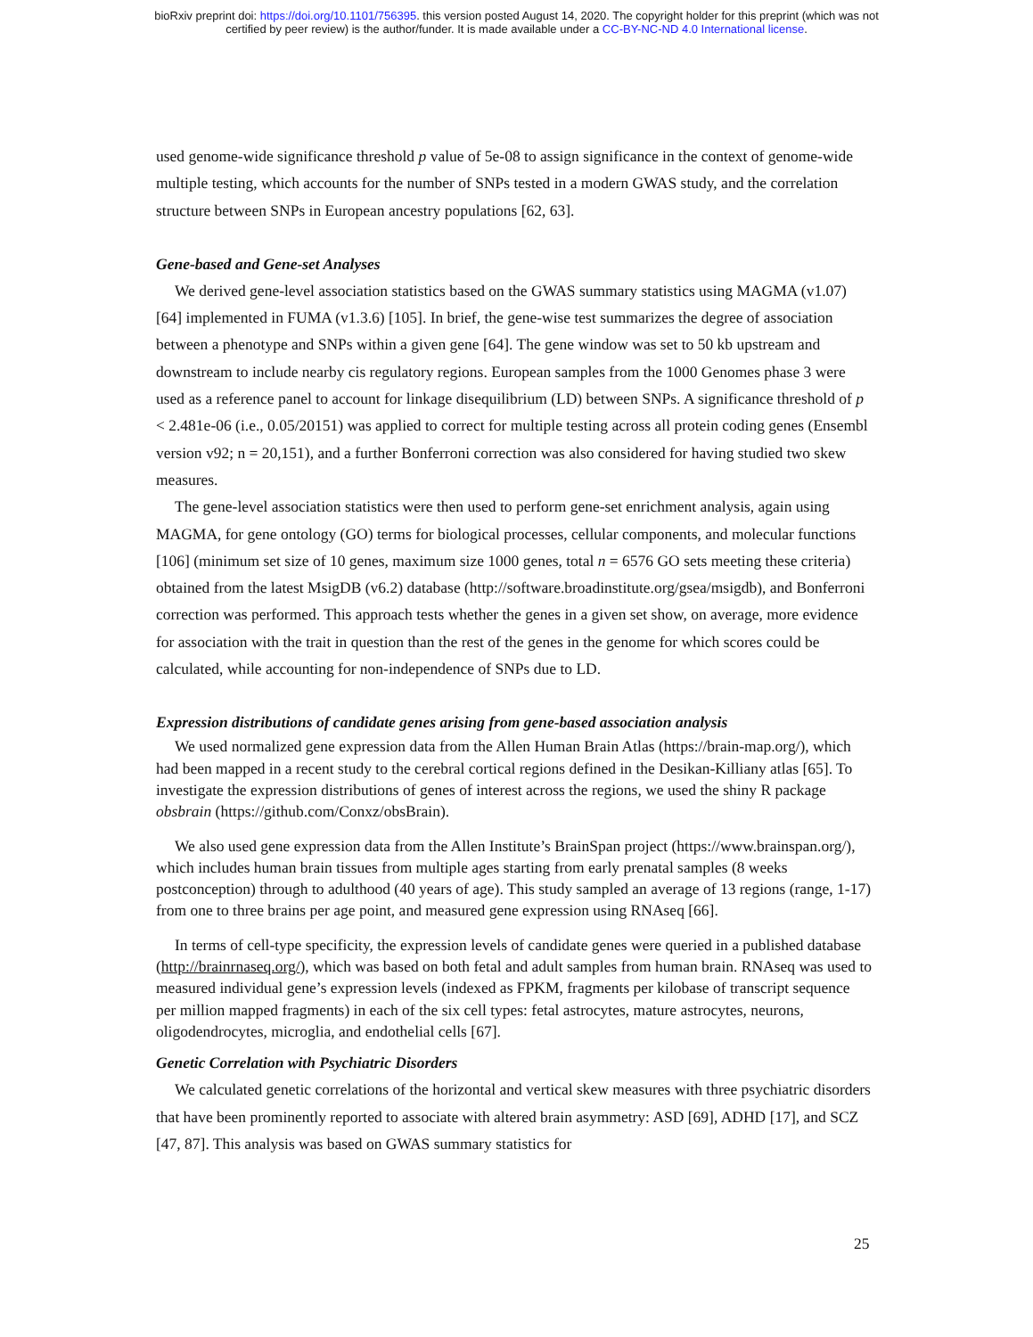bioRxiv preprint doi: https://doi.org/10.1101/756395. this version posted August 14, 2020. The copyright holder for this preprint (which was not
certified by peer review) is the author/funder. It is made available under a CC-BY-NC-ND 4.0 International license.
used genome-wide significance threshold p value of 5e-08 to assign significance in the context of genome-wide multiple testing, which accounts for the number of SNPs tested in a modern GWAS study, and the correlation structure between SNPs in European ancestry populations [62, 63].
Gene-based and Gene-set Analyses
We derived gene-level association statistics based on the GWAS summary statistics using MAGMA (v1.07) [64] implemented in FUMA (v1.3.6) [105]. In brief, the gene-wise test summarizes the degree of association between a phenotype and SNPs within a given gene [64]. The gene window was set to 50 kb upstream and downstream to include nearby cis regulatory regions. European samples from the 1000 Genomes phase 3 were used as a reference panel to account for linkage disequilibrium (LD) between SNPs. A significance threshold of p < 2.481e-06 (i.e., 0.05/20151) was applied to correct for multiple testing across all protein coding genes (Ensembl version v92; n = 20,151), and a further Bonferroni correction was also considered for having studied two skew measures.
The gene-level association statistics were then used to perform gene-set enrichment analysis, again using MAGMA, for gene ontology (GO) terms for biological processes, cellular components, and molecular functions [106] (minimum set size of 10 genes, maximum size 1000 genes, total n = 6576 GO sets meeting these criteria) obtained from the latest MsigDB (v6.2) database (http://software.broadinstitute.org/gsea/msigdb), and Bonferroni correction was performed. This approach tests whether the genes in a given set show, on average, more evidence for association with the trait in question than the rest of the genes in the genome for which scores could be calculated, while accounting for non-independence of SNPs due to LD.
Expression distributions of candidate genes arising from gene-based association analysis
We used normalized gene expression data from the Allen Human Brain Atlas (https://brain-map.org/), which had been mapped in a recent study to the cerebral cortical regions defined in the Desikan-Killiany atlas [65]. To investigate the expression distributions of genes of interest across the regions, we used the shiny R package obsbrain (https://github.com/Conxz/obsBrain).
We also used gene expression data from the Allen Institute’s BrainSpan project (https://www.brainspan.org/), which includes human brain tissues from multiple ages starting from early prenatal samples (8 weeks postconception) through to adulthood (40 years of age). This study sampled an average of 13 regions (range, 1-17) from one to three brains per age point, and measured gene expression using RNAseq [66].
In terms of cell-type specificity, the expression levels of candidate genes were queried in a published database (http://brainrnaseq.org/), which was based on both fetal and adult samples from human brain. RNAseq was used to measured individual gene’s expression levels (indexed as FPKM, fragments per kilobase of transcript sequence per million mapped fragments) in each of the six cell types: fetal astrocytes, mature astrocytes, neurons, oligodendrocytes, microglia, and endothelial cells [67].
Genetic Correlation with Psychiatric Disorders
We calculated genetic correlations of the horizontal and vertical skew measures with three psychiatric disorders that have been prominently reported to associate with altered brain asymmetry: ASD [69], ADHD [17], and SCZ [47, 87]. This analysis was based on GWAS summary statistics for
25